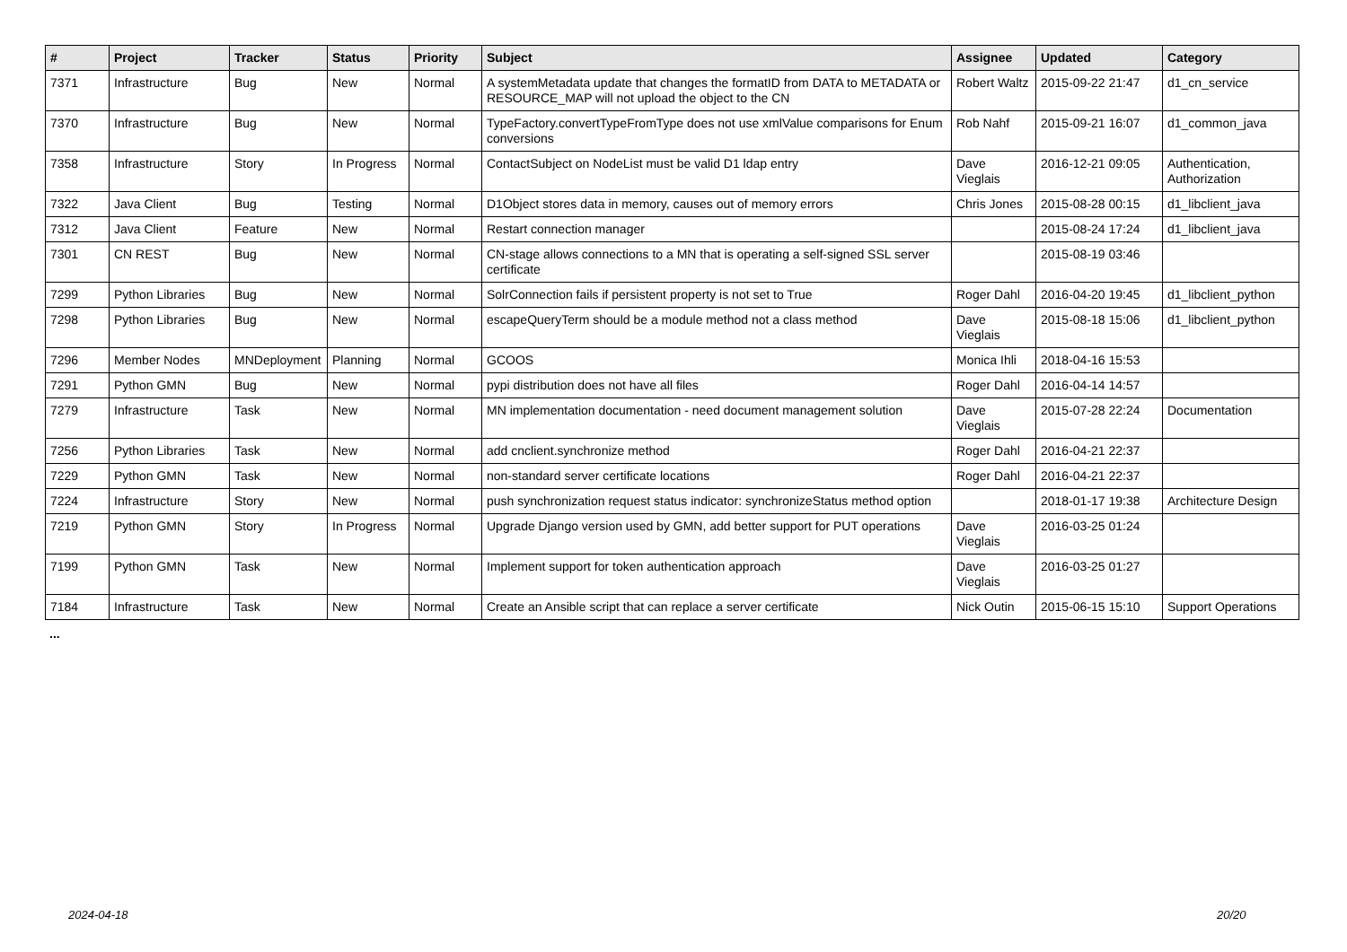| # | Project | Tracker | Status | Priority | Subject | Assignee | Updated | Category |
| --- | --- | --- | --- | --- | --- | --- | --- | --- |
| 7371 | Infrastructure | Bug | New | Normal | A systemMetadata update that changes the formatID from DATA to METADATA or RESOURCE_MAP will not upload the object to the CN | Robert Waltz | 2015-09-22 21:47 | d1_cn_service |
| 7370 | Infrastructure | Bug | New | Normal | TypeFactory.convertTypeFromType does not use xmlValue comparisons for Enum conversions | Rob Nahf | 2015-09-21 16:07 | d1_common_java |
| 7358 | Infrastructure | Story | In Progress | Normal | ContactSubject on NodeList must be valid D1 ldap entry | Dave Vieglais | 2016-12-21 09:05 | Authentication, Authorization |
| 7322 | Java Client | Bug | Testing | Normal | D1Object stores data in memory, causes out of memory errors | Chris Jones | 2015-08-28 00:15 | d1_libclient_java |
| 7312 | Java Client | Feature | New | Normal | Restart connection manager | | 2015-08-24 17:24 | d1_libclient_java |
| 7301 | CN REST | Bug | New | Normal | CN-stage allows connections to a MN that is operating a self-signed SSL server certificate | | 2015-08-19 03:46 | |
| 7299 | Python Libraries | Bug | New | Normal | SolrConnection fails if persistent property is not set to True | Roger Dahl | 2016-04-20 19:45 | d1_libclient_python |
| 7298 | Python Libraries | Bug | New | Normal | escapeQueryTerm should be a module method not a class method | Dave Vieglais | 2015-08-18 15:06 | d1_libclient_python |
| 7296 | Member Nodes | MNDeployment | Planning | Normal | GCOOS | Monica Ihli | 2018-04-16 15:53 | |
| 7291 | Python GMN | Bug | New | Normal | pypi distribution does not have all files | Roger Dahl | 2016-04-14 14:57 | |
| 7279 | Infrastructure | Task | New | Normal | MN implementation documentation - need document management solution | Dave Vieglais | 2015-07-28 22:24 | Documentation |
| 7256 | Python Libraries | Task | New | Normal | add cnclient.synchronize method | Roger Dahl | 2016-04-21 22:37 | |
| 7229 | Python GMN | Task | New | Normal | non-standard server certificate locations | Roger Dahl | 2016-04-21 22:37 | |
| 7224 | Infrastructure | Story | New | Normal | push synchronization request status indicator: synchronizeStatus method option | | 2018-01-17 19:38 | Architecture Design |
| 7219 | Python GMN | Story | In Progress | Normal | Upgrade Django version used by GMN, add better support for PUT operations | Dave Vieglais | 2016-03-25 01:24 | |
| 7199 | Python GMN | Task | New | Normal | Implement support for token authentication approach | Dave Vieglais | 2016-03-25 01:27 | |
| 7184 | Infrastructure | Task | New | Normal | Create an Ansible script that can replace a server certificate | Nick Outin | 2015-06-15 15:10 | Support Operations |
...
2024-04-18 20/20